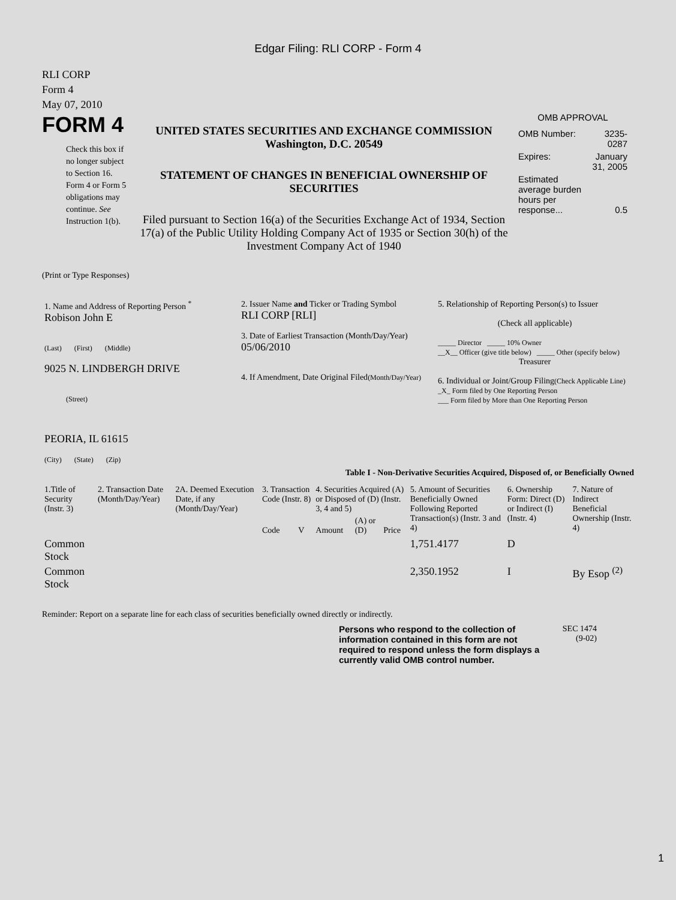Edgar Filing: RLI CORP - Form 4
RLI CORP
Form 4
May 07, 2010
FORM 4
Check this box if no longer subject to Section 16. Form 4 or Form 5 obligations may continue. See Instruction 1(b).
UNITED STATES SECURITIES AND EXCHANGE COMMISSION
Washington, D.C. 20549
STATEMENT OF CHANGES IN BENEFICIAL OWNERSHIP OF SECURITIES
Filed pursuant to Section 16(a) of the Securities Exchange Act of 1934, Section 17(a) of the Public Utility Holding Company Act of 1935 or Section 30(h) of the Investment Company Act of 1940
OMB APPROVAL
| OMB Number: | 3235-0287 |
| Expires: | January 31, 2005 |
| Estimated average burden hours per response... | 0.5 |
(Print or Type Responses)
| 1. Name and Address of Reporting Person <sup>*</sup> Robison John E (Last) (First) (Middle) 9025 N. LINDBERGH DRIVE (Street) PEORIA, IL 61615 (City) (State) (Zip) | 2. Issuer Name and Ticker or Trading Symbol RLI CORP [RLI] 3. Date of Earliest Transaction (Month/Day/Year) 05/06/2010 4. If Amendment, Date Original Filed (Month/Day/Year) | 5. Relationship of Reporting Person(s) to Issuer (Check all applicable) _____ Director _____ 10% Owner __X__ Officer (give title below) _____ Other (specify below) Treasurer 6. Individual or Joint/Group Filing (Check Applicable Line) _X_ Form filed by One Reporting Person ___ Form filed by More than One Reporting Person |
Table I - Non-Derivative Securities Acquired, Disposed of, or Beneficially Owned
| 1.Title of Security (Instr. 3) | 2. Transaction Date (Month/Day/Year) | 2A. Deemed Execution Date, if any (Month/Day/Year) | 3. Transaction Code (Instr. 8) | | 4. Securities Acquired (A) or Disposed of (D) (Instr. 3, 4 and 5) | | | 5. Amount of Securities Beneficially Owned Following Reported Transaction(s) (Instr. 3 and 4) | 6. Ownership Form: Direct (D) or Indirect (I) (Instr. 4) | 7. Nature of Indirect Beneficial Ownership (Instr. 4) |
| --- | --- | --- | --- | --- | --- | --- | --- | --- | --- | --- |
| | | | Code | V | Amount | (A) or (D) | Price | | | |
| Common Stock | | | | | | | | 1,751.4177 | D | |
| Common Stock | | | | | | | | 2,350.1952 | I | By Esop <sup>(2)</sup> |
Reminder: Report on a separate line for each class of securities beneficially owned directly or indirectly.
Persons who respond to the collection of information contained in this form are not required to respond unless the form displays a currently valid OMB control number.
SEC 1474
(9-02)
1